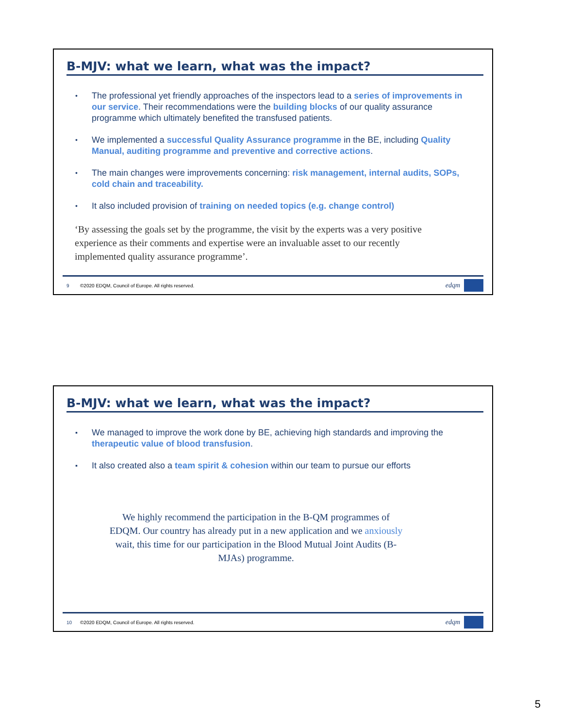B-MJV: what we learn, what was the impact?
• The professional yet friendly approaches of the inspectors lead to a series of improvements in our service. Their recommendations were the building blocks of our quality assurance programme which ultimately benefited the transfused patients.
• We implemented a successful Quality Assurance programme in the BE, including Quality Manual, auditing programme and preventive and corrective actions.
• The main changes were improvements concerning: risk management, internal audits, SOPs, cold chain and traceability.
• It also included provision of training on needed topics (e.g. change control)
‘By assessing the goals set by the programme, the visit by the experts was a very positive experience as their comments and expertise were an invaluable asset to our recently implemented quality assurance programme’.
9 ©2020 EDQM, Council of Europe. All rights reserved. edqm
B-MJV: what we learn, what was the impact?
▪ We managed to improve the work done by BE, achieving high standards and improving the therapeutic value of blood transfusion.
▪ It also created also a team spirit & cohesion within our team to pursue our efforts
We highly recommend the participation in the B-QM programmes of EDQM. Our country has already put in a new application and we anxiously wait, this time for our participation in the Blood Mutual Joint Audits (B-MJAs) programme.
10 ©2020 EDQM, Council of Europe. All rights reserved. edqm
5